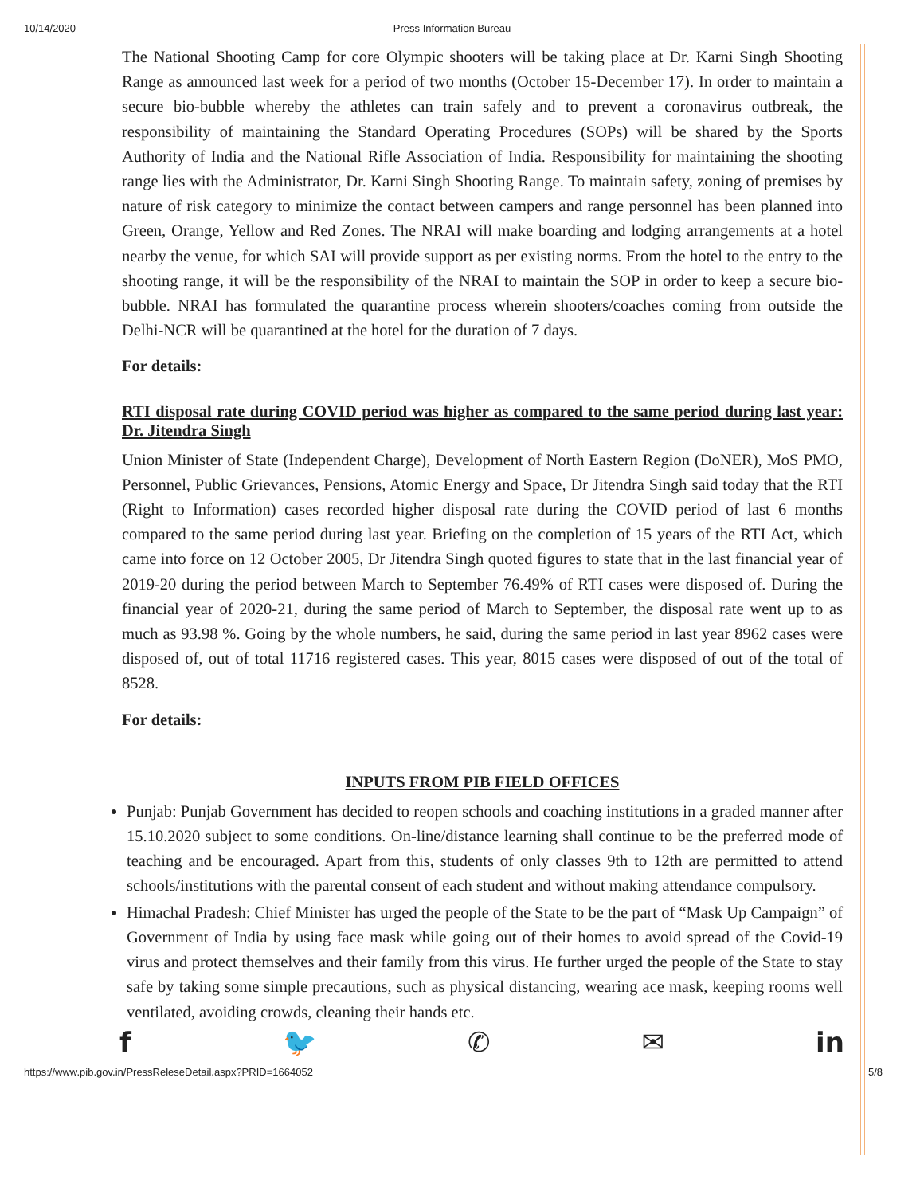10/14/2020 Press Information Bureau
The National Shooting Camp for core Olympic shooters will be taking place at Dr. Karni Singh Shooting Range as announced last week for a period of two months (October 15-December 17). In order to maintain a secure bio-bubble whereby the athletes can train safely and to prevent a coronavirus outbreak, the responsibility of maintaining the Standard Operating Procedures (SOPs) will be shared by the Sports Authority of India and the National Rifle Association of India. Responsibility for maintaining the shooting range lies with the Administrator, Dr. Karni Singh Shooting Range. To maintain safety, zoning of premises by nature of risk category to minimize the contact between campers and range personnel has been planned into Green, Orange, Yellow and Red Zones. The NRAI will make boarding and lodging arrangements at a hotel nearby the venue, for which SAI will provide support as per existing norms. From the hotel to the entry to the shooting range, it will be the responsibility of the NRAI to maintain the SOP in order to keep a secure bio-bubble. NRAI has formulated the quarantine process wherein shooters/coaches coming from outside the Delhi-NCR will be quarantined at the hotel for the duration of 7 days.
For details:
RTI disposal rate during COVID period was higher as compared to the same period during last year: Dr. Jitendra Singh
Union Minister of State (Independent Charge), Development of North Eastern Region (DoNER), MoS PMO, Personnel, Public Grievances, Pensions, Atomic Energy and Space, Dr Jitendra Singh said today that the RTI (Right to Information) cases recorded higher disposal rate during the COVID period of last 6 months compared to the same period during last year. Briefing on the completion of 15 years of the RTI Act, which came into force on 12 October 2005, Dr Jitendra Singh quoted figures to state that in the last financial year of 2019-20 during the period between March to September 76.49% of RTI cases were disposed of. During the financial year of 2020-21, during the same period of March to September, the disposal rate went up to as much as 93.98 %. Going by the whole numbers, he said, during the same period in last year 8962 cases were disposed of, out of total 11716 registered cases. This year, 8015 cases were disposed of out of the total of 8528.
For details:
INPUTS FROM PIB FIELD OFFICES
Punjab: Punjab Government has decided to reopen schools and coaching institutions in a graded manner after 15.10.2020 subject to some conditions. On-line/distance learning shall continue to be the preferred mode of teaching and be encouraged. Apart from this, students of only classes 9th to 12th are permitted to attend schools/institutions with the parental consent of each student and without making attendance compulsory.
Himachal Pradesh: Chief Minister has urged the people of the State to be the part of “Mask Up Campaign” of Government of India by using face mask while going out of their homes to avoid spread of the Covid-19 virus and protect themselves and their family from this virus. He further urged the people of the State to stay safe by taking some simple precautions, such as physical distancing, wearing ace mask, keeping rooms well ventilated, avoiding crowds, cleaning their hands etc.
f 🐦 ✆ ✉ in
https://www.pib.gov.in/PressReleseDetail.aspx?PRID=1664052 5/8